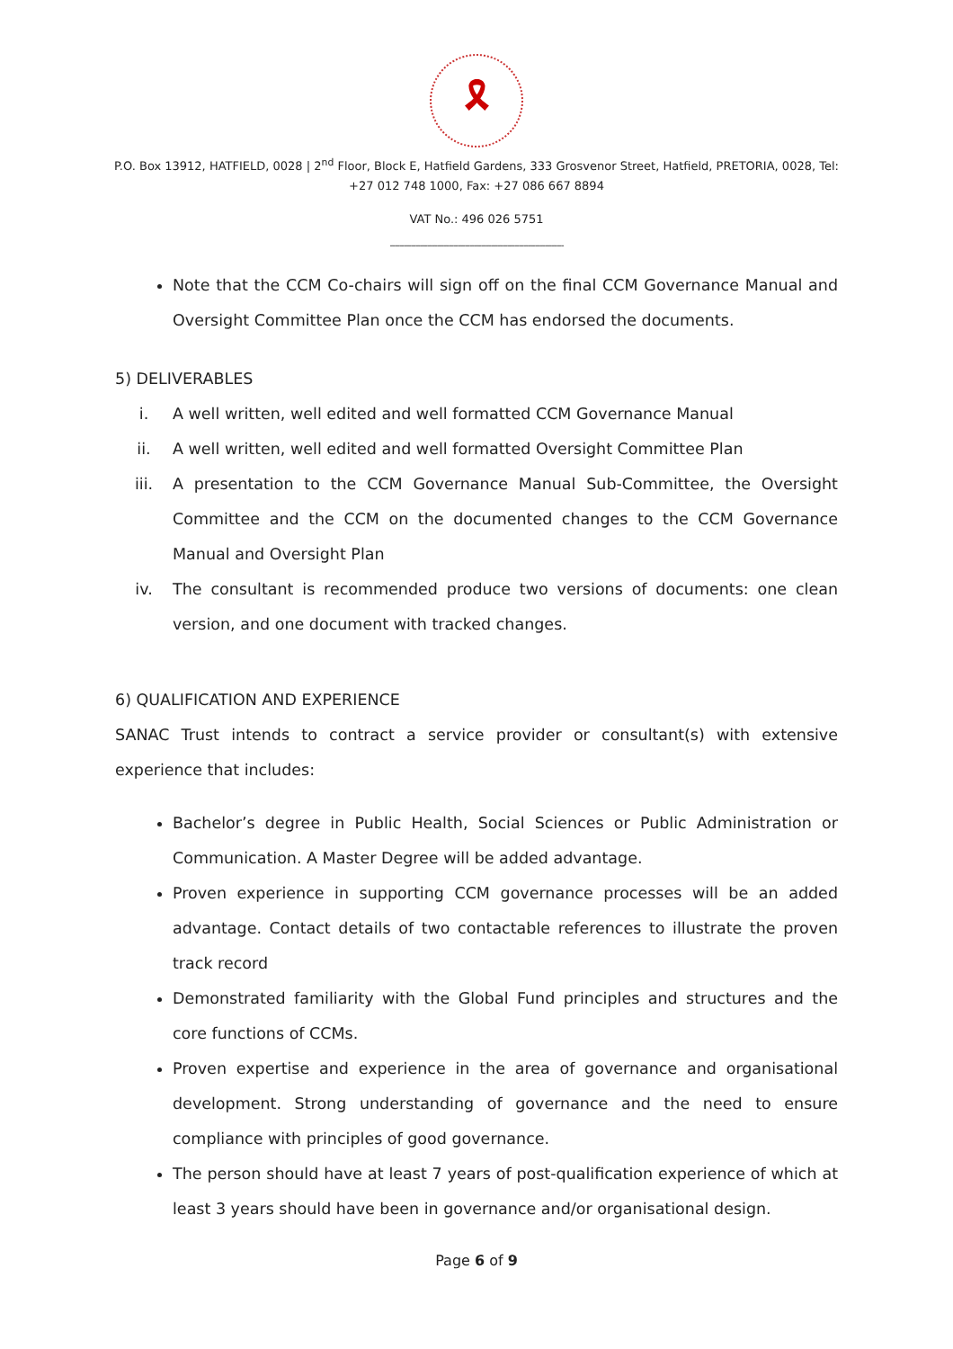🎗
P.O. Box 13912, HATFIELD, 0028 | 2<sup>nd</sup> Floor, Block E, Hatfield Gardens, 333 Grosvenor Street, Hatfield, PRETORIA, 0028, Tel: +27 012 748 1000, Fax: +27 086 667 8894
VAT No.: 496 026 5751
--------------------------------------------------------------------------
Note that the CCM Co-chairs will sign off on the final CCM Governance Manual and Oversight Committee Plan once the CCM has endorsed the documents.
5) DELIVERABLES
i. A well written, well edited and well formatted CCM Governance Manual
ii. A well written, well edited and well formatted Oversight Committee Plan
iii. A presentation to the CCM Governance Manual Sub-Committee, the Oversight Committee and the CCM on the documented changes to the CCM Governance Manual and Oversight Plan
iv. The consultant is recommended produce two versions of documents: one clean version, and one document with tracked changes.
6) QUALIFICATION AND EXPERIENCE
SANAC Trust intends to contract a service provider or consultant(s) with extensive experience that includes:
Bachelor’s degree in Public Health, Social Sciences or Public Administration or Communication. A Master Degree will be added advantage.
Proven experience in supporting CCM governance processes will be an added advantage. Contact details of two contactable references to illustrate the proven track record
Demonstrated familiarity with the Global Fund principles and structures and the core functions of CCMs.
Proven expertise and experience in the area of governance and organisational development. Strong understanding of governance and the need to ensure compliance with principles of good governance.
The person should have at least 7 years of post-qualification experience of which at least 3 years should have been in governance and/or organisational design.
Page 6 of 9